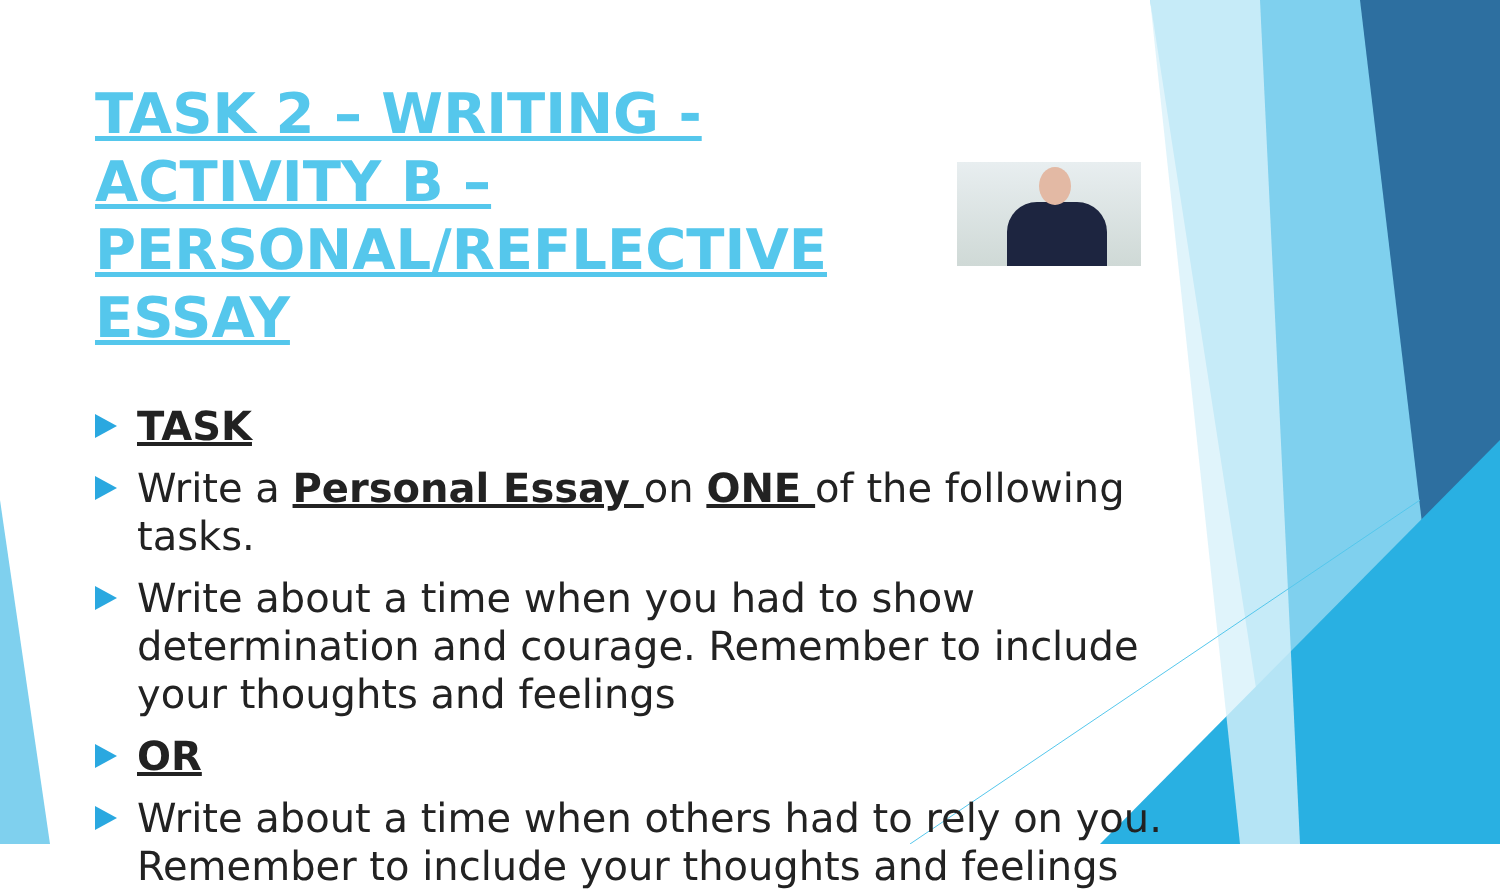TASK 2 – WRITING - ACTIVITY B – PERSONAL/REFLECTIVE ESSAY
TASK
Write a Personal Essay on ONE of the following tasks.
Write about a time when you had to show determination and courage. Remember to include your thoughts and feelings
OR
Write about a time when others had to rely on you. Remember to include your thoughts and feelings